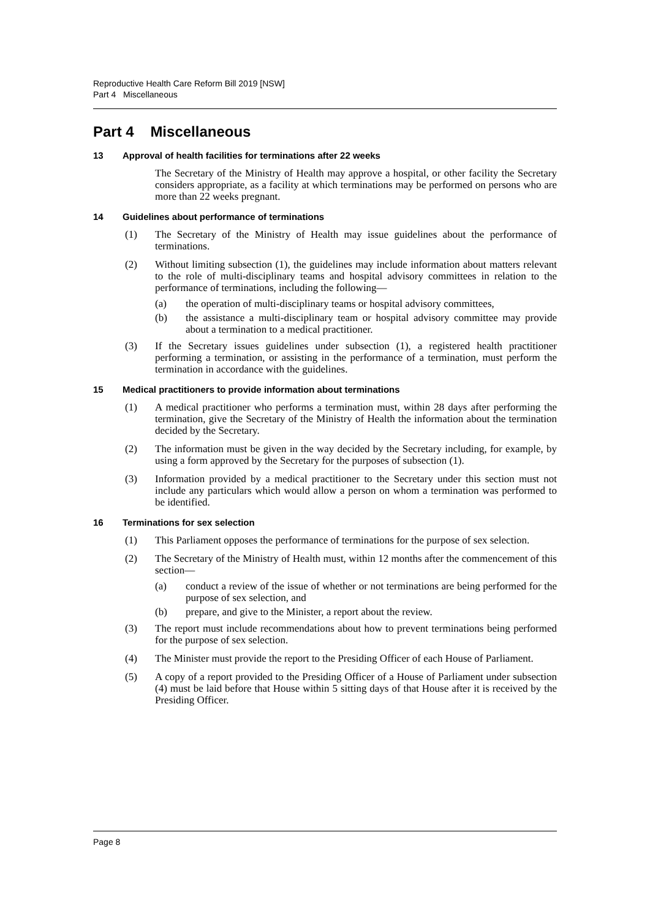Reproductive Health Care Reform Bill 2019 [NSW]
Part 4 Miscellaneous
Part 4 Miscellaneous
13 Approval of health facilities for terminations after 22 weeks
The Secretary of the Ministry of Health may approve a hospital, or other facility the Secretary considers appropriate, as a facility at which terminations may be performed on persons who are more than 22 weeks pregnant.
14 Guidelines about performance of terminations
(1) The Secretary of the Ministry of Health may issue guidelines about the performance of terminations.
(2) Without limiting subsection (1), the guidelines may include information about matters relevant to the role of multi-disciplinary teams and hospital advisory committees in relation to the performance of terminations, including the following—
(a) the operation of multi-disciplinary teams or hospital advisory committees,
(b) the assistance a multi-disciplinary team or hospital advisory committee may provide about a termination to a medical practitioner.
(3) If the Secretary issues guidelines under subsection (1), a registered health practitioner performing a termination, or assisting in the performance of a termination, must perform the termination in accordance with the guidelines.
15 Medical practitioners to provide information about terminations
(1) A medical practitioner who performs a termination must, within 28 days after performing the termination, give the Secretary of the Ministry of Health the information about the termination decided by the Secretary.
(2) The information must be given in the way decided by the Secretary including, for example, by using a form approved by the Secretary for the purposes of subsection (1).
(3) Information provided by a medical practitioner to the Secretary under this section must not include any particulars which would allow a person on whom a termination was performed to be identified.
16 Terminations for sex selection
(1) This Parliament opposes the performance of terminations for the purpose of sex selection.
(2) The Secretary of the Ministry of Health must, within 12 months after the commencement of this section—
(a) conduct a review of the issue of whether or not terminations are being performed for the purpose of sex selection, and
(b) prepare, and give to the Minister, a report about the review.
(3) The report must include recommendations about how to prevent terminations being performed for the purpose of sex selection.
(4) The Minister must provide the report to the Presiding Officer of each House of Parliament.
(5) A copy of a report provided to the Presiding Officer of a House of Parliament under subsection (4) must be laid before that House within 5 sitting days of that House after it is received by the Presiding Officer.
Page 8